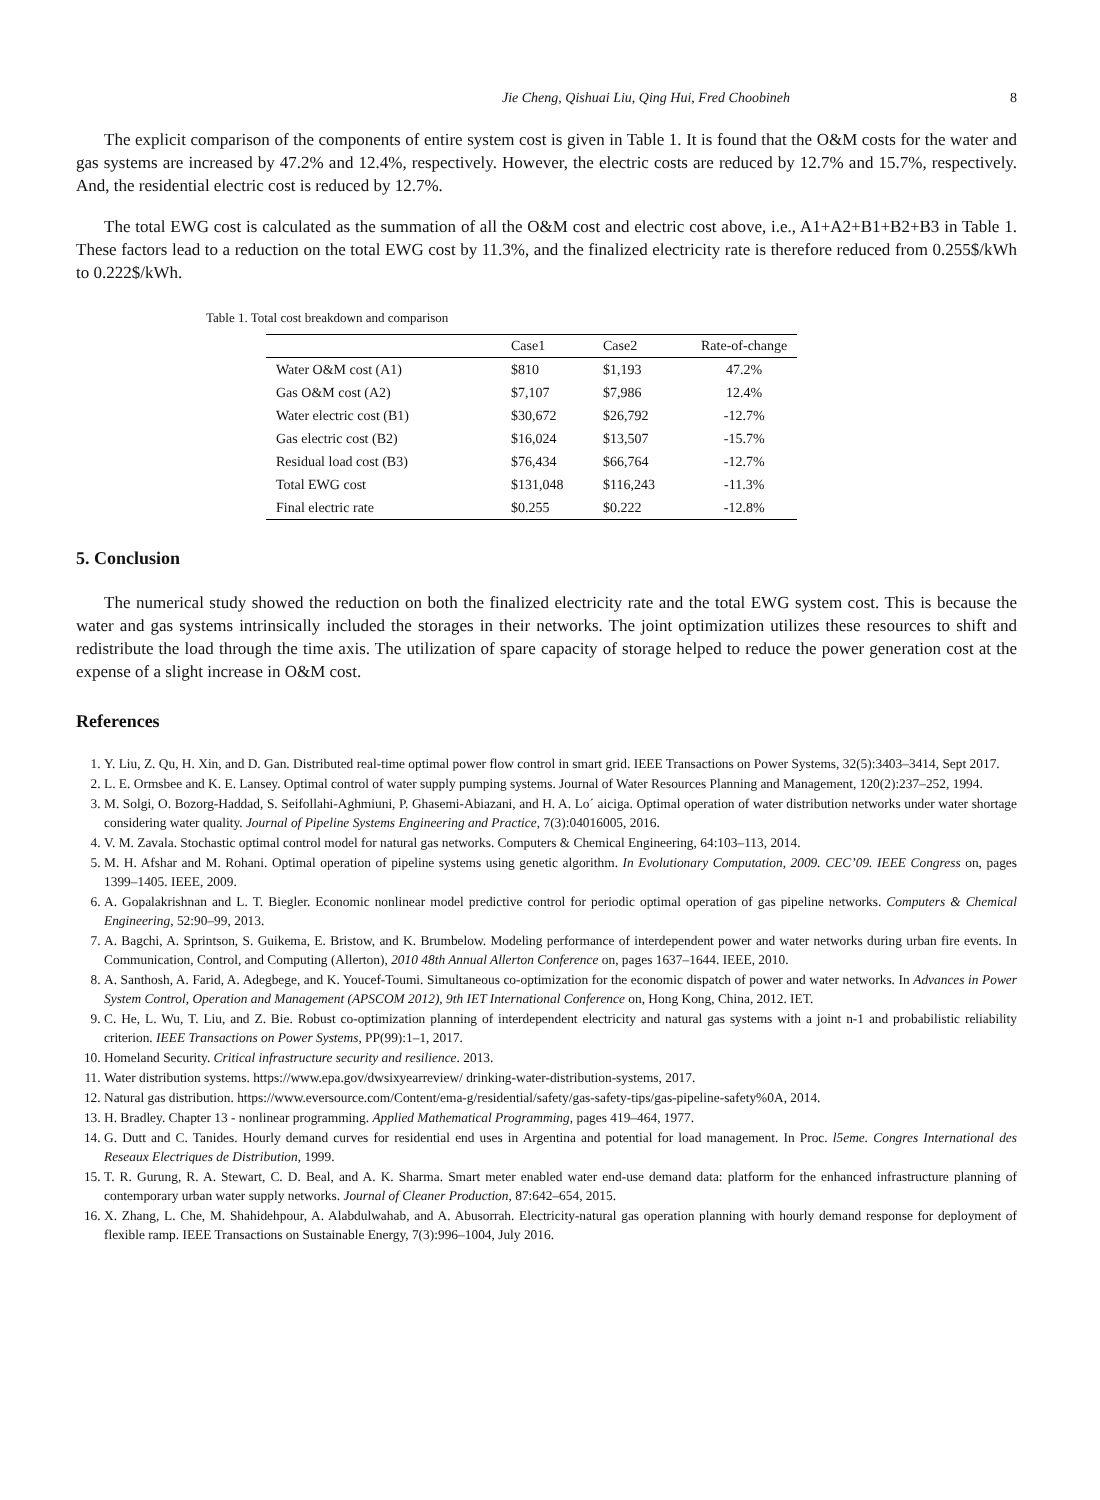Jie Cheng, Qishuai Liu, Qing Hui, Fred Choobineh 8
The explicit comparison of the components of entire system cost is given in Table 1. It is found that the O&M costs for the water and gas systems are increased by 47.2% and 12.4%, respectively. However, the electric costs are reduced by 12.7% and 15.7%, respectively. And, the residential electric cost is reduced by 12.7%.
The total EWG cost is calculated as the summation of all the O&M cost and electric cost above, i.e., A1+A2+B1+B2+B3 in Table 1. These factors lead to a reduction on the total EWG cost by 11.3%, and the finalized electricity rate is therefore reduced from 0.255$/kWh to 0.222$/kWh.
Table 1. Total cost breakdown and comparison
| | Case1 | Case2 | Rate-of-change |
| --- | --- | --- | --- |
| Water O&M cost (A1) | $810 | $1,193 | 47.2% |
| Gas O&M cost (A2) | $7,107 | $7,986 | 12.4% |
| Water electric cost (B1) | $30,672 | $26,792 | -12.7% |
| Gas electric cost (B2) | $16,024 | $13,507 | -15.7% |
| Residual load cost (B3) | $76,434 | $66,764 | -12.7% |
| Total EWG cost | $131,048 | $116,243 | -11.3% |
| Final electric rate | $0.255 | $0.222 | -12.8% |
5. Conclusion
The numerical study showed the reduction on both the finalized electricity rate and the total EWG system cost. This is because the water and gas systems intrinsically included the storages in their networks. The joint optimization utilizes these resources to shift and redistribute the load through the time axis. The utilization of spare capacity of storage helped to reduce the power generation cost at the expense of a slight increase in O&M cost.
References
1. Y. Liu, Z. Qu, H. Xin, and D. Gan. Distributed real-time optimal power flow control in smart grid. IEEE Transactions on Power Systems, 32(5):3403–3414, Sept 2017.
2. L. E. Ormsbee and K. E. Lansey. Optimal control of water supply pumping systems. Journal of Water Resources Planning and Management, 120(2):237–252, 1994.
3. M. Solgi, O. Bozorg-Haddad, S. Seifollahi-Aghmiuni, P. Ghasemi-Abiazani, and H. A. Lo´ aiciga. Optimal operation of water distribution networks under water shortage considering water quality. Journal of Pipeline Systems Engineering and Practice, 7(3):04016005, 2016.
4. V. M. Zavala. Stochastic optimal control model for natural gas networks. Computers & Chemical Engineering, 64:103–113, 2014.
5. M. H. Afshar and M. Rohani. Optimal operation of pipeline systems using genetic algorithm. In Evolutionary Computation, 2009. CEC’09. IEEE Congress on, pages 1399–1405. IEEE, 2009.
6. A. Gopalakrishnan and L. T. Biegler. Economic nonlinear model predictive control for periodic optimal operation of gas pipeline networks. Computers & Chemical Engineering, 52:90–99, 2013.
7. A. Bagchi, A. Sprintson, S. Guikema, E. Bristow, and K. Brumbelow. Modeling performance of interdependent power and water networks during urban fire events. In Communication, Control, and Computing (Allerton), 2010 48th Annual Allerton Conference on, pages 1637–1644. IEEE, 2010.
8. A. Santhosh, A. Farid, A. Adegbege, and K. Youcef-Toumi. Simultaneous co-optimization for the economic dispatch of power and water networks. In Advances in Power System Control, Operation and Management (APSCOM 2012), 9th IET International Conference on, Hong Kong, China, 2012. IET.
9. C. He, L. Wu, T. Liu, and Z. Bie. Robust co-optimization planning of interdependent electricity and natural gas systems with a joint n-1 and probabilistic reliability criterion. IEEE Transactions on Power Systems, PP(99):1–1, 2017.
10. Homeland Security. Critical infrastructure security and resilience. 2013.
11. Water distribution systems. https://www.epa.gov/dwsixyearreview/ drinking-water-distribution-systems, 2017.
12. Natural gas distribution. https://www.eversource.com/Content/ema-g/residential/safety/gas-safety-tips/gas-pipeline-safety%0A, 2014.
13. H. Bradley. Chapter 13 - nonlinear programming. Applied Mathematical Programming, pages 419–464, 1977.
14. G. Dutt and C. Tanides. Hourly demand curves for residential end uses in Argentina and potential for load management. In Proc. l5eme. Congres International des Reseaux Electriques de Distribution, 1999.
15. T. R. Gurung, R. A. Stewart, C. D. Beal, and A. K. Sharma. Smart meter enabled water end-use demand data: platform for the enhanced infrastructure planning of contemporary urban water supply networks. Journal of Cleaner Production, 87:642–654, 2015.
16. X. Zhang, L. Che, M. Shahidehpour, A. Alabdulwahab, and A. Abusorrah. Electricity-natural gas operation planning with hourly demand response for deployment of flexible ramp. IEEE Transactions on Sustainable Energy, 7(3):996–1004, July 2016.